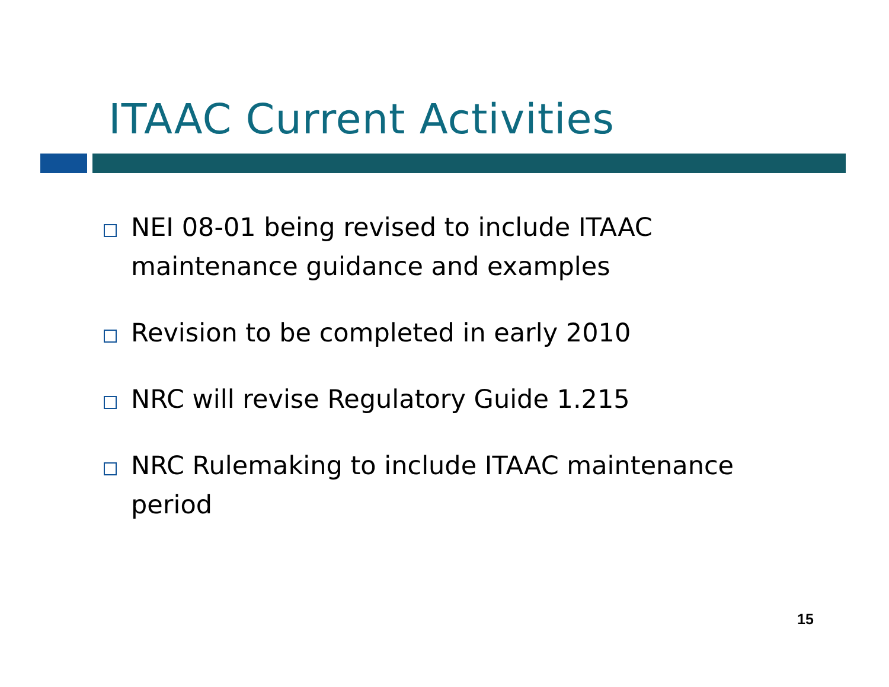ITAAC Current Activities
NEI 08-01 being revised to include ITAAC maintenance guidance and examples
Revision to be completed in early 2010
NRC will revise Regulatory Guide 1.215
NRC Rulemaking to include ITAAC maintenance period
15